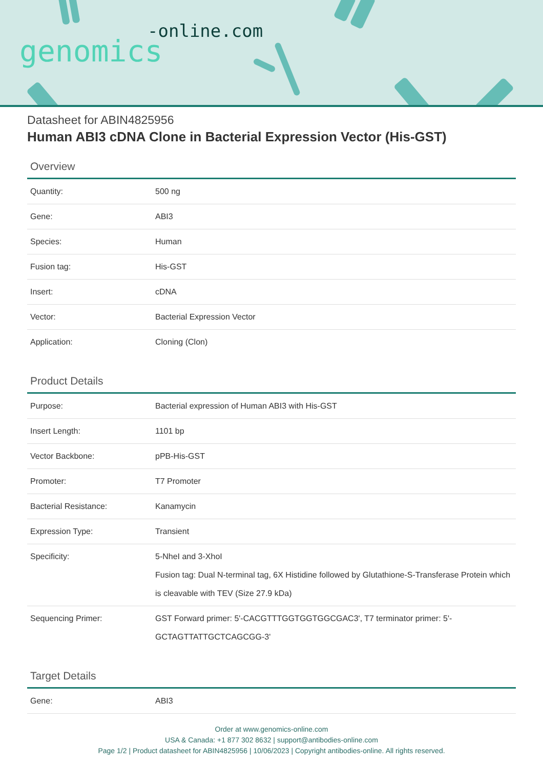-online.com
genomics
Datasheet for ABIN4825956
Human ABI3 cDNA Clone in Bacterial Expression Vector (His-GST)
Overview
| Quantity: | 500 ng |
| Gene: | ABI3 |
| Species: | Human |
| Fusion tag: | His-GST |
| Insert: | cDNA |
| Vector: | Bacterial Expression Vector |
| Application: | Cloning (Clon) |
Product Details
| Purpose: | Bacterial expression of Human ABI3 with His-GST |
| Insert Length: | 1101 bp |
| Vector Backbone: | pPB-His-GST |
| Promoter: | T7 Promoter |
| Bacterial Resistance: | Kanamycin |
| Expression Type: | Transient |
| Specificity: | 5-NheI and 3-XhoI Fusion tag: Dual N-terminal tag, 6X Histidine followed by Glutathione-S-Transferase Protein which is cleavable with TEV (Size 27.9 kDa) |
| Sequencing Primer: | GST Forward primer: 5'-CACGTTTGGTGGTGGCGAC3', T7 terminator primer: 5'-GCTAGTTATTGCTCAGCGG-3' |
Target Details
| Gene: | ABI3 |
Order at www.genomics-online.com
USA & Canada: +1 877 302 8632 | support@antibodies-online.com
Page 1/2 | Product datasheet for ABIN4825956 | 10/06/2023 | Copyright antibodies-online. All rights reserved.